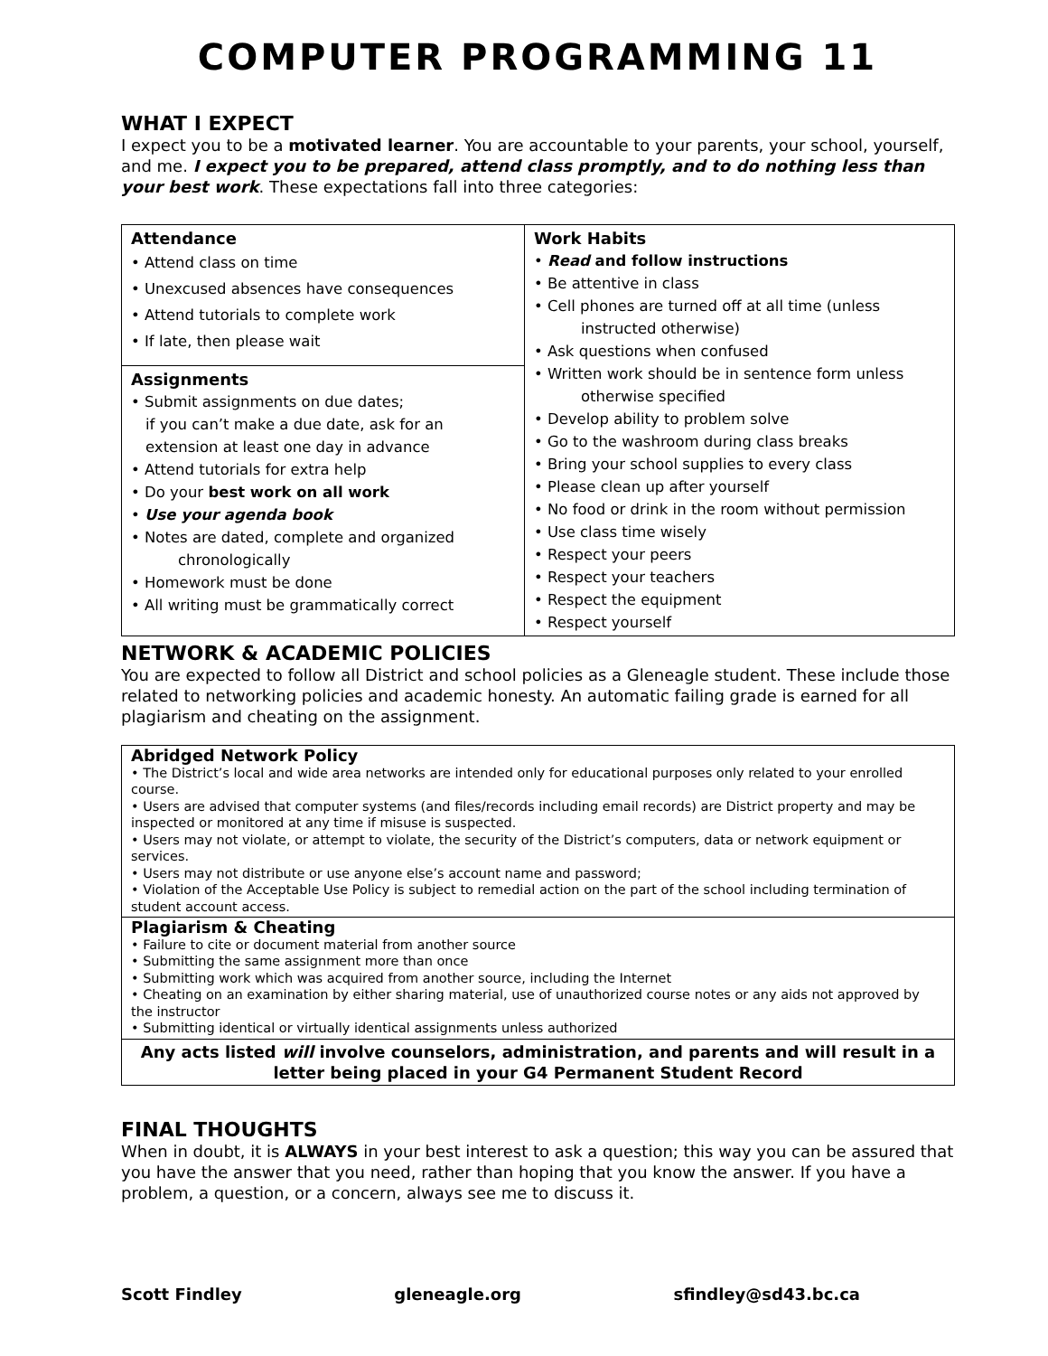COMPUTER PROGRAMMING 11
WHAT I EXPECT
I expect you to be a motivated learner. You are accountable to your parents, your school, yourself, and me. I expect you to be prepared, attend class promptly, and to do nothing less than your best work. These expectations fall into three categories:
| Attendance • Attend class on time • Unexcused absences have consequences • Attend tutorials to complete work • If late, then please wait | Work Habits • Read and follow instructions • Be attentive in class • Cell phones are turned off at all time (unless instructed otherwise) • Ask questions when confused • Written work should be in sentence form unless otherwise specified • Develop ability to problem solve • Go to the washroom during class breaks • Bring your school supplies to every class • Please clean up after yourself • No food or drink in the room without permission • Use class time wisely • Respect your peers • Respect your teachers • Respect the equipment • Respect yourself |
| Assignments • Submit assignments on due dates; if you can’t make a due date, ask for an extension at least one day in advance • Attend tutorials for extra help • Do your best work on all work • Use your agenda book • Notes are dated, complete and organized chronologically • Homework must be done • All writing must be grammatically correct | |
NETWORK & ACADEMIC POLICIES
You are expected to follow all District and school policies as a Gleneagle student. These include those related to networking policies and academic honesty. An automatic failing grade is earned for all plagiarism and cheating on the assignment.
| Abridged Network Policy • The District’s local and wide area networks are intended only for educational purposes only related to your enrolled course. • Users are advised that computer systems (and files/records including email records) are District property and may be inspected or monitored at any time if misuse is suspected. • Users may not violate, or attempt to violate, the security of the District’s computers, data or network equipment or services. • Users may not distribute or use anyone else’s account name and password; • Violation of the Acceptable Use Policy is subject to remedial action on the part of the school including termination of student account access. |
| Plagiarism & Cheating • Failure to cite or document material from another source • Submitting the same assignment more than once • Submitting work which was acquired from another source, including the Internet • Cheating on an examination by either sharing material, use of unauthorized course notes or any aids not approved by the instructor • Submitting identical or virtually identical assignments unless authorized |
| Any acts listed will involve counselors, administration, and parents and will result in a letter being placed in your G4 Permanent Student Record |
FINAL THOUGHTS
When in doubt, it is ALWAYS in your best interest to ask a question; this way you can be assured that you have the answer that you need, rather than hoping that you know the answer. If you have a problem, a question, or a concern, always see me to discuss it.
Scott Findley gleneagle.org sfindley@sd43.bc.ca